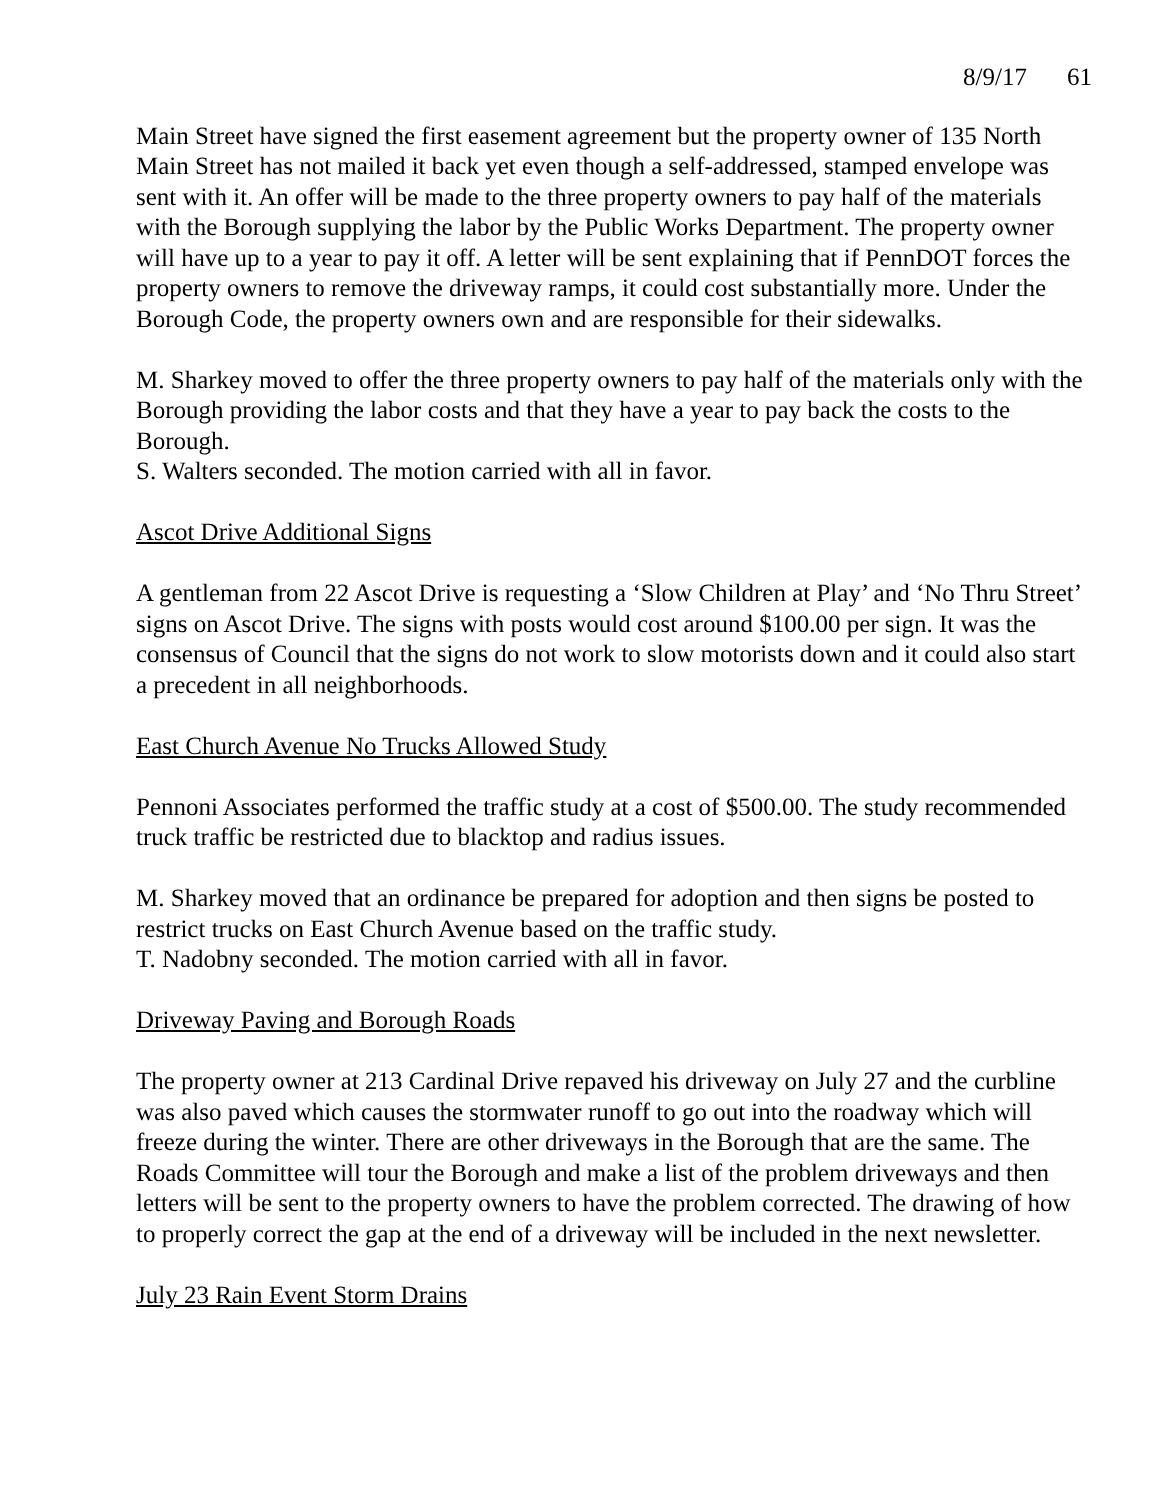8/9/17 61
Main Street have signed the first easement agreement but the property owner of 135 North Main Street has not mailed it back yet even though a self-addressed, stamped envelope was sent with it. An offer will be made to the three property owners to pay half of the materials with the Borough supplying the labor by the Public Works Department. The property owner will have up to a year to pay it off. A letter will be sent explaining that if PennDOT forces the property owners to remove the driveway ramps, it could cost substantially more. Under the Borough Code, the property owners own and are responsible for their sidewalks.
M. Sharkey moved to offer the three property owners to pay half of the materials only with the Borough providing the labor costs and that they have a year to pay back the costs to the Borough.
S. Walters seconded. The motion carried with all in favor.
Ascot Drive Additional Signs
A gentleman from 22 Ascot Drive is requesting a ‘Slow Children at Play’ and ‘No Thru Street’ signs on Ascot Drive. The signs with posts would cost around $100.00 per sign. It was the consensus of Council that the signs do not work to slow motorists down and it could also start a precedent in all neighborhoods.
East Church Avenue No Trucks Allowed Study
Pennoni Associates performed the traffic study at a cost of $500.00. The study recommended truck traffic be restricted due to blacktop and radius issues.
M. Sharkey moved that an ordinance be prepared for adoption and then signs be posted to restrict trucks on East Church Avenue based on the traffic study.
T. Nadobny seconded. The motion carried with all in favor.
Driveway Paving and Borough Roads
The property owner at 213 Cardinal Drive repaved his driveway on July 27 and the curbline was also paved which causes the stormwater runoff to go out into the roadway which will freeze during the winter. There are other driveways in the Borough that are the same. The Roads Committee will tour the Borough and make a list of the problem driveways and then letters will be sent to the property owners to have the problem corrected. The drawing of how to properly correct the gap at the end of a driveway will be included in the next newsletter.
July 23 Rain Event Storm Drains